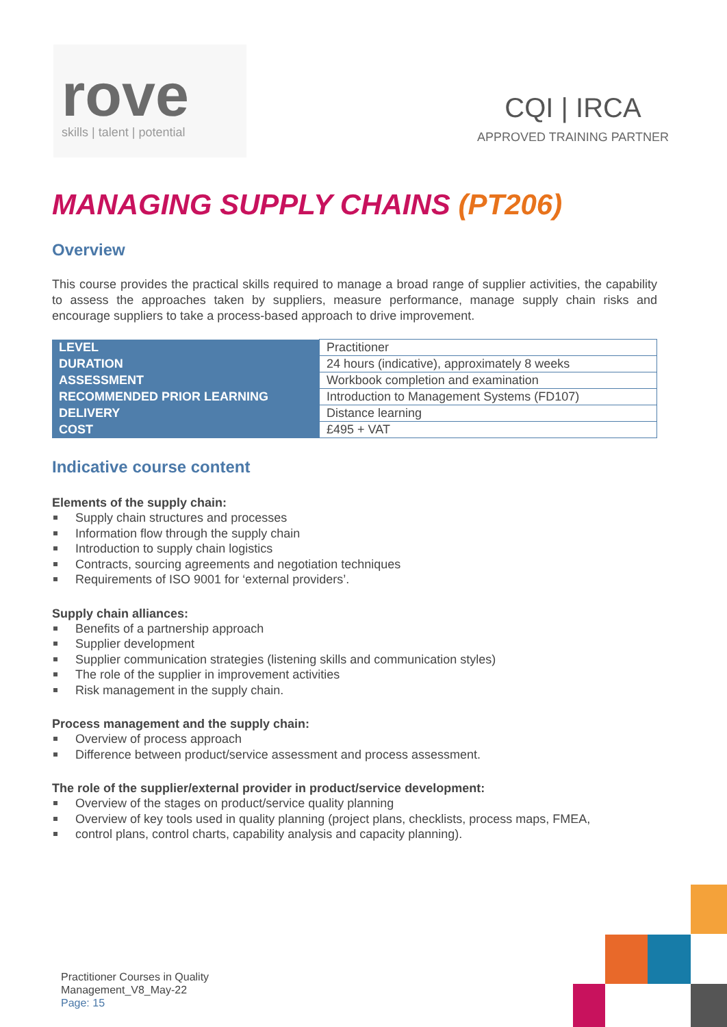rove
skills | talent | potential
CQI | IRCA
APPROVED TRAINING PARTNER
MANAGING SUPPLY CHAINS (PT206)
Overview
This course provides the practical skills required to manage a broad range of supplier activities, the capability to assess the approaches taken by suppliers, measure performance, manage supply chain risks and encourage suppliers to take a process-based approach to drive improvement.
| LEVEL | Practitioner |
| DURATION | 24 hours (indicative), approximately 8 weeks |
| ASSESSMENT | Workbook completion and examination |
| RECOMMENDED PRIOR LEARNING | Introduction to Management Systems (FD107) |
| DELIVERY | Distance learning |
| COST | £495 + VAT |
Indicative course content
Elements of the supply chain:
Supply chain structures and processes
Information flow through the supply chain
Introduction to supply chain logistics
Contracts, sourcing agreements and negotiation techniques
Requirements of ISO 9001 for ‘external providers’.
Supply chain alliances:
Benefits of a partnership approach
Supplier development
Supplier communication strategies (listening skills and communication styles)
The role of the supplier in improvement activities
Risk management in the supply chain.
Process management and the supply chain:
Overview of process approach
Difference between product/service assessment and process assessment.
The role of the supplier/external provider in product/service development:
Overview of the stages on product/service quality planning
Overview of key tools used in quality planning (project plans, checklists, process maps, FMEA,
control plans, control charts, capability analysis and capacity planning).
Practitioner Courses in Quality
Management_V8_May-22
Page: 15